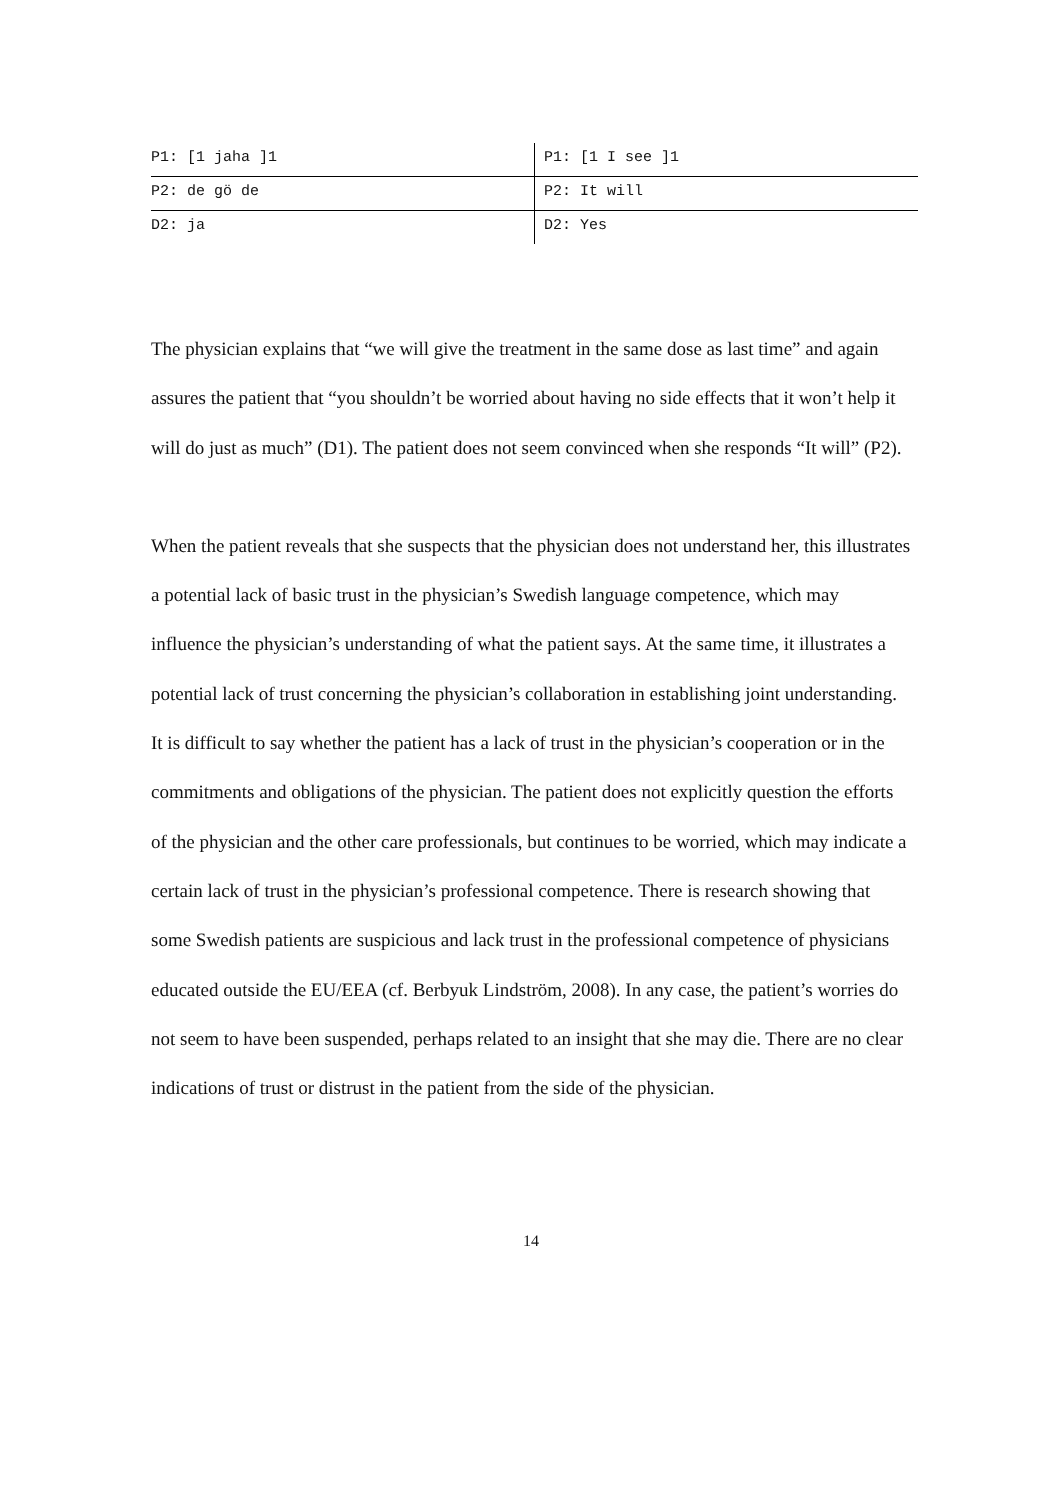| P1: [1 jaha ]1 | P1: [1 I see ]1 |
| P2: de gö de | P2: It will |
| D2: ja | D2: Yes |
The physician explains that “we will give the treatment in the same dose as last time” and again assures the patient that “you shouldn’t be worried about having no side effects that it won’t help it will do just as much” (D1). The patient does not seem convinced when she responds “It will” (P2).
When the patient reveals that she suspects that the physician does not understand her, this illustrates a potential lack of basic trust in the physician’s Swedish language competence, which may influence the physician’s understanding of what the patient says. At the same time, it illustrates a potential lack of trust concerning the physician’s collaboration in establishing joint understanding. It is difficult to say whether the patient has a lack of trust in the physician’s cooperation or in the commitments and obligations of the physician. The patient does not explicitly question the efforts of the physician and the other care professionals, but continues to be worried, which may indicate a certain lack of trust in the physician’s professional competence. There is research showing that some Swedish patients are suspicious and lack trust in the professional competence of physicians educated outside the EU/EEA (cf. Berbyuk Lindström, 2008). In any case, the patient’s worries do not seem to have been suspended, perhaps related to an insight that she may die. There are no clear indications of trust or distrust in the patient from the side of the physician.
14